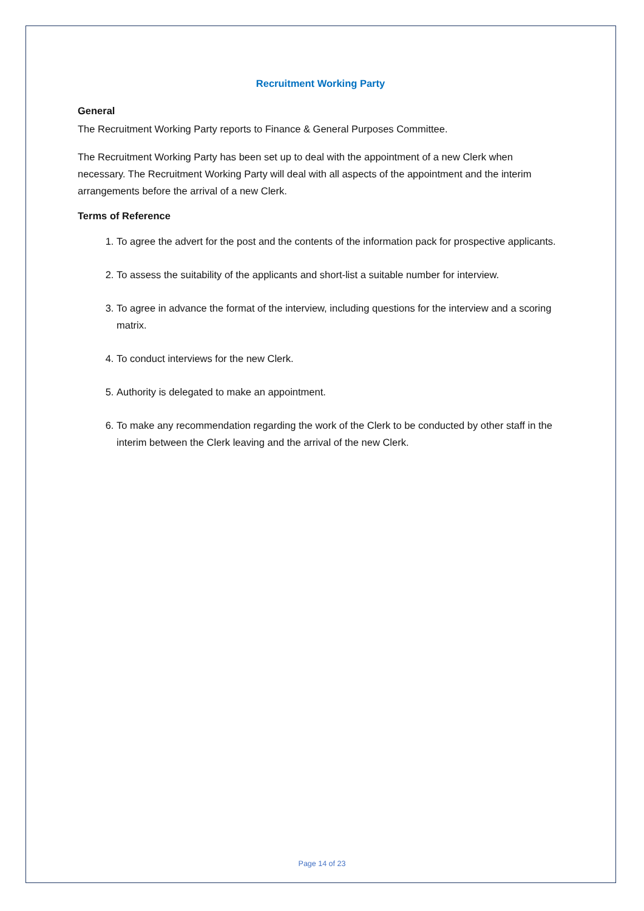Recruitment Working Party
General
The Recruitment Working Party reports to Finance & General Purposes Committee.
The Recruitment Working Party has been set up to deal with the appointment of a new Clerk when necessary. The Recruitment Working Party will deal with all aspects of the appointment and the interim arrangements before the arrival of a new Clerk.
Terms of Reference
1. To agree the advert for the post and the contents of the information pack for prospective applicants.
2. To assess the suitability of the applicants and short-list a suitable number for interview.
3. To agree in advance the format of the interview, including questions for the interview and a scoring matrix.
4. To conduct interviews for the new Clerk.
5. Authority is delegated to make an appointment.
6. To make any recommendation regarding the work of the Clerk to be conducted by other staff in the interim between the Clerk leaving and the arrival of the new Clerk.
Page 14 of 23